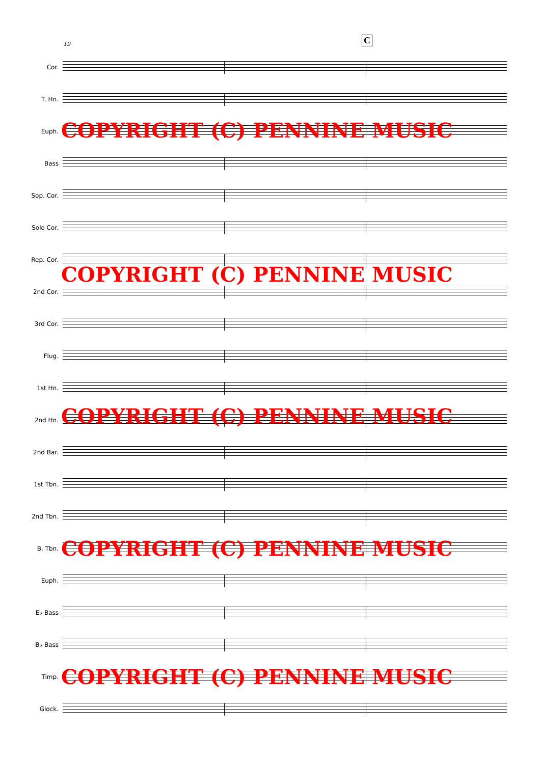19 C
Cor.
T. Hn.
Euph.
COPYRIGHT (C) PENNINE MUSIC
Bass
Sop. Cor.
Solo Cor.
Rep. Cor.
2nd Cor.
COPYRIGHT (C) PENNINE MUSIC
3rd Cor.
Flug.
1st Hn.
2nd Hn.
COPYRIGHT (C) PENNINE MUSIC
2nd Bar.
1st Tbn.
2nd Tbn.
B. Tbn.
COPYRIGHT (C) PENNINE MUSIC
Euph.
E♭ Bass
B♭ Bass
Timp.
COPYRIGHT (C) PENNINE MUSIC
Glock.